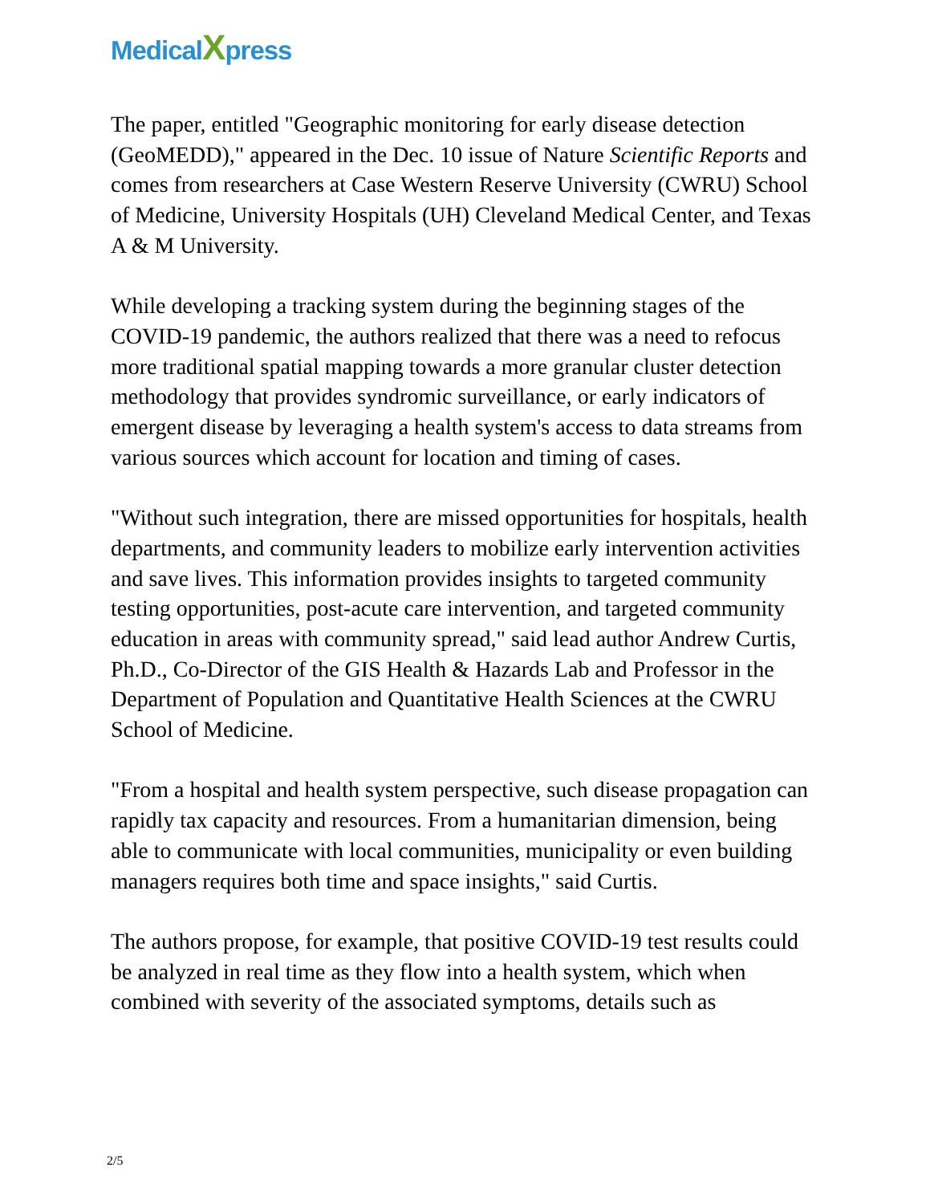MedicalXpress
The paper, entitled "Geographic monitoring for early disease detection (GeoMEDD)," appeared in the Dec. 10 issue of Nature Scientific Reports and comes from researchers at Case Western Reserve University (CWRU) School of Medicine, University Hospitals (UH) Cleveland Medical Center, and Texas A & M University.
While developing a tracking system during the beginning stages of the COVID-19 pandemic, the authors realized that there was a need to refocus more traditional spatial mapping towards a more granular cluster detection methodology that provides syndromic surveillance, or early indicators of emergent disease by leveraging a health system's access to data streams from various sources which account for location and timing of cases.
"Without such integration, there are missed opportunities for hospitals, health departments, and community leaders to mobilize early intervention activities and save lives. This information provides insights to targeted community testing opportunities, post-acute care intervention, and targeted community education in areas with community spread," said lead author Andrew Curtis, Ph.D., Co-Director of the GIS Health & Hazards Lab and Professor in the Department of Population and Quantitative Health Sciences at the CWRU School of Medicine.
"From a hospital and health system perspective, such disease propagation can rapidly tax capacity and resources. From a humanitarian dimension, being able to communicate with local communities, municipality or even building managers requires both time and space insights," said Curtis.
The authors propose, for example, that positive COVID-19 test results could be analyzed in real time as they flow into a health system, which when combined with severity of the associated symptoms, details such as
2/5